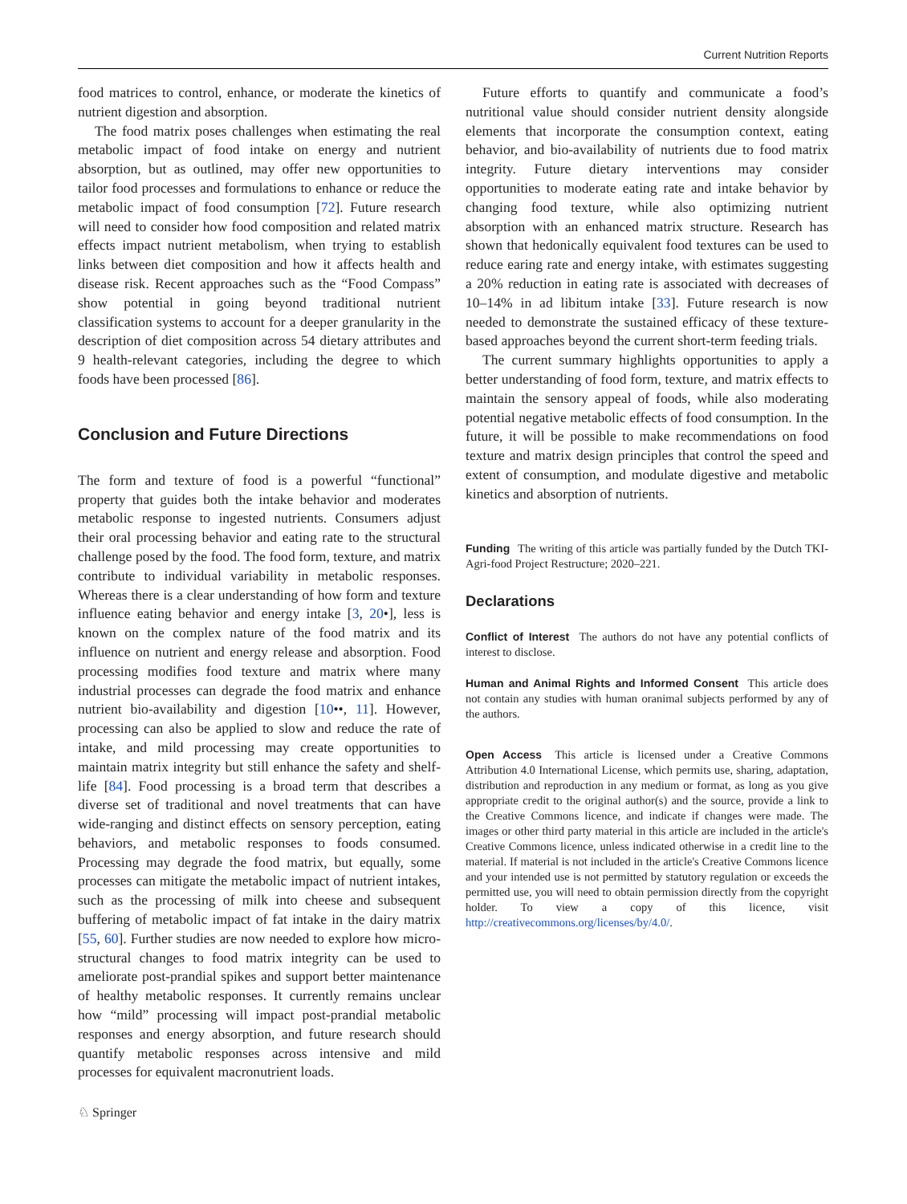Current Nutrition Reports
food matrices to control, enhance, or moderate the kinetics of nutrient digestion and absorption.
The food matrix poses challenges when estimating the real metabolic impact of food intake on energy and nutrient absorption, but as outlined, may offer new opportunities to tailor food processes and formulations to enhance or reduce the metabolic impact of food consumption [72]. Future research will need to consider how food composition and related matrix effects impact nutrient metabolism, when trying to establish links between diet composition and how it affects health and disease risk. Recent approaches such as the “Food Compass” show potential in going beyond traditional nutrient classification systems to account for a deeper granularity in the description of diet composition across 54 dietary attributes and 9 health-relevant categories, including the degree to which foods have been processed [86].
Conclusion and Future Directions
The form and texture of food is a powerful “functional” property that guides both the intake behavior and moderates metabolic response to ingested nutrients. Consumers adjust their oral processing behavior and eating rate to the structural challenge posed by the food. The food form, texture, and matrix contribute to individual variability in metabolic responses. Whereas there is a clear understanding of how form and texture influence eating behavior and energy intake [3, 20•], less is known on the complex nature of the food matrix and its influence on nutrient and energy release and absorption. Food processing modifies food texture and matrix where many industrial processes can degrade the food matrix and enhance nutrient bio-availability and digestion [10••, 11]. However, processing can also be applied to slow and reduce the rate of intake, and mild processing may create opportunities to maintain matrix integrity but still enhance the safety and shelf-life [84]. Food processing is a broad term that describes a diverse set of traditional and novel treatments that can have wide-ranging and distinct effects on sensory perception, eating behaviors, and metabolic responses to foods consumed. Processing may degrade the food matrix, but equally, some processes can mitigate the metabolic impact of nutrient intakes, such as the processing of milk into cheese and subsequent buffering of metabolic impact of fat intake in the dairy matrix [55, 60]. Further studies are now needed to explore how micro-structural changes to food matrix integrity can be used to ameliorate post-prandial spikes and support better maintenance of healthy metabolic responses. It currently remains unclear how “mild” processing will impact post-prandial metabolic responses and energy absorption, and future research should quantify metabolic responses across intensive and mild processes for equivalent macronutrient loads.
Future efforts to quantify and communicate a food’s nutritional value should consider nutrient density alongside elements that incorporate the consumption context, eating behavior, and bio-availability of nutrients due to food matrix integrity. Future dietary interventions may consider opportunities to moderate eating rate and intake behavior by changing food texture, while also optimizing nutrient absorption with an enhanced matrix structure. Research has shown that hedonically equivalent food textures can be used to reduce earing rate and energy intake, with estimates suggesting a 20% reduction in eating rate is associated with decreases of 10–14% in ad libitum intake [33]. Future research is now needed to demonstrate the sustained efficacy of these texture-based approaches beyond the current short-term feeding trials.
The current summary highlights opportunities to apply a better understanding of food form, texture, and matrix effects to maintain the sensory appeal of foods, while also moderating potential negative metabolic effects of food consumption. In the future, it will be possible to make recommendations on food texture and matrix design principles that control the speed and extent of consumption, and modulate digestive and metabolic kinetics and absorption of nutrients.
Funding The writing of this article was partially funded by the Dutch TKI-Agri-food Project Restructure; 2020–221.
Declarations
Conflict of Interest The authors do not have any potential conflicts of interest to disclose.
Human and Animal Rights and Informed Consent This article does not contain any studies with human oranimal subjects performed by any of the authors.
Open Access This article is licensed under a Creative Commons Attribution 4.0 International License, which permits use, sharing, adaptation, distribution and reproduction in any medium or format, as long as you give appropriate credit to the original author(s) and the source, provide a link to the Creative Commons licence, and indicate if changes were made. The images or other third party material in this article are included in the article's Creative Commons licence, unless indicated otherwise in a credit line to the material. If material is not included in the article's Creative Commons licence and your intended use is not permitted by statutory regulation or exceeds the permitted use, you will need to obtain permission directly from the copyright holder. To view a copy of this licence, visit http://creativecommons.org/licenses/by/4.0/.
♘ Springer